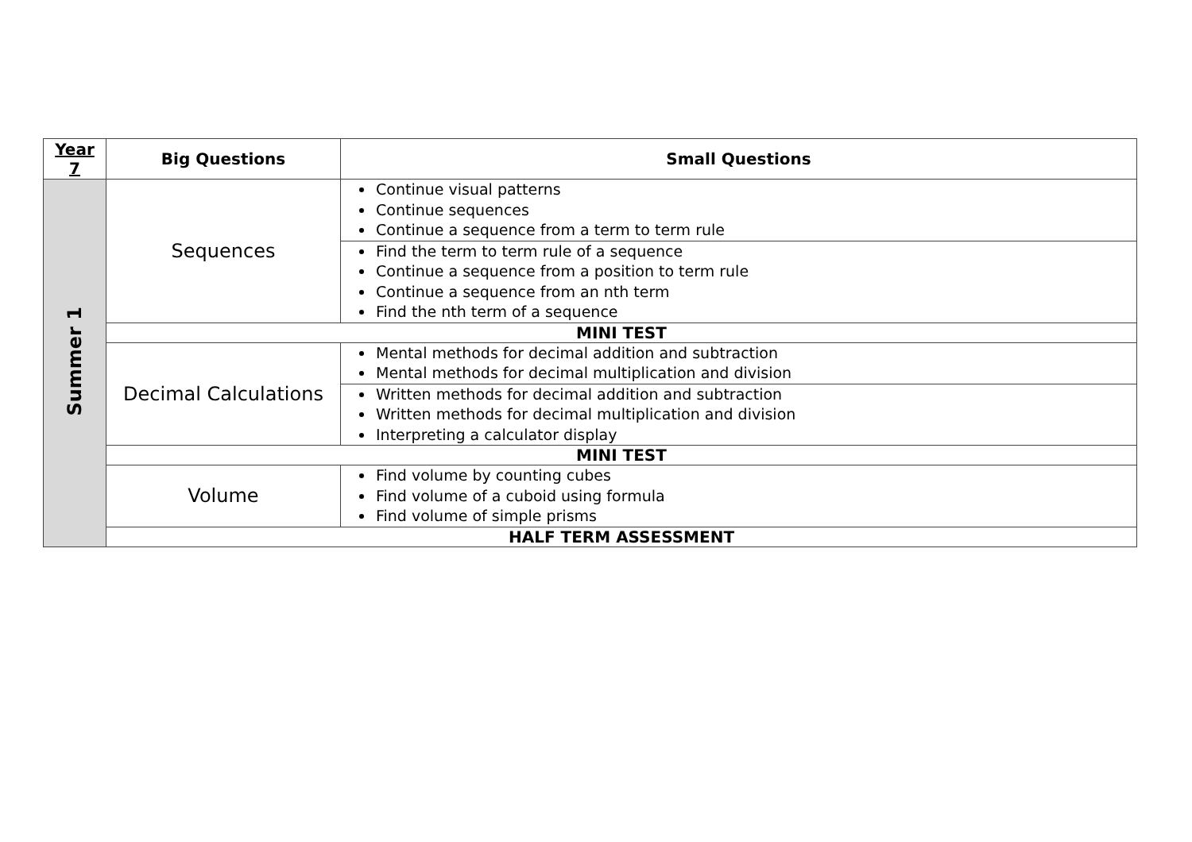| Year 7 | Big Questions | Small Questions |
| --- | --- | --- |
| Summer 1 | Sequences | Continue visual patterns Continue sequences Continue a sequence from a term to term rule |
| | | Find the term to term rule of a sequence Continue a sequence from a position to term rule Continue a sequence from an nth term Find the nth term of a sequence |
| | MINI TEST | |
| | Decimal Calculations | Mental methods for decimal addition and subtraction Mental methods for decimal multiplication and division |
| | | Written methods for decimal addition and subtraction Written methods for decimal multiplication and division Interpreting a calculator display |
| | MINI TEST | |
| | Volume | Find volume by counting cubes Find volume of a cuboid using formula Find volume of simple prisms |
| | HALF TERM ASSESSMENT | |